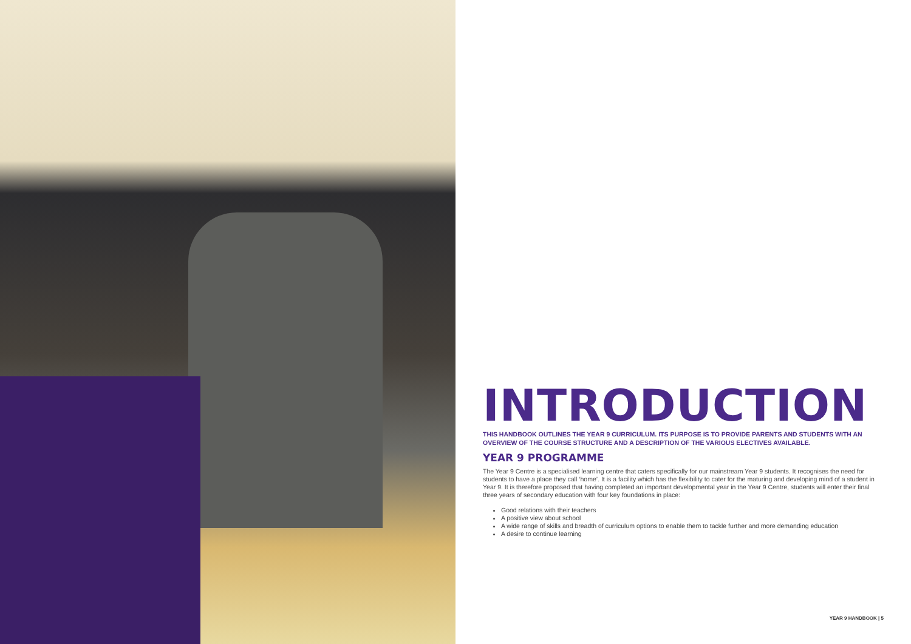INTRODUCTION
THIS HANDBOOK OUTLINES THE YEAR 9 CURRICULUM. ITS PURPOSE IS TO PROVIDE PARENTS AND STUDENTS WITH AN OVERVIEW OF THE COURSE STRUCTURE AND A DESCRIPTION OF THE VARIOUS ELECTIVES AVAILABLE.
YEAR 9 PROGRAMME
The Year 9 Centre is a specialised learning centre that caters specifically for our mainstream Year 9 students. It recognises the need for students to have a place they call ‘home’. It is a facility which has the flexibility to cater for the maturing and developing mind of a student in Year 9. It is therefore proposed that having completed an important developmental year in the Year 9 Centre, students will enter their final three years of secondary education with four key foundations in place:
Good relations with their teachers
A positive view about school
A wide range of skills and breadth of curriculum options to enable them to tackle further and more demanding education
A desire to continue learning
YEAR 9 HANDBOOK | 5